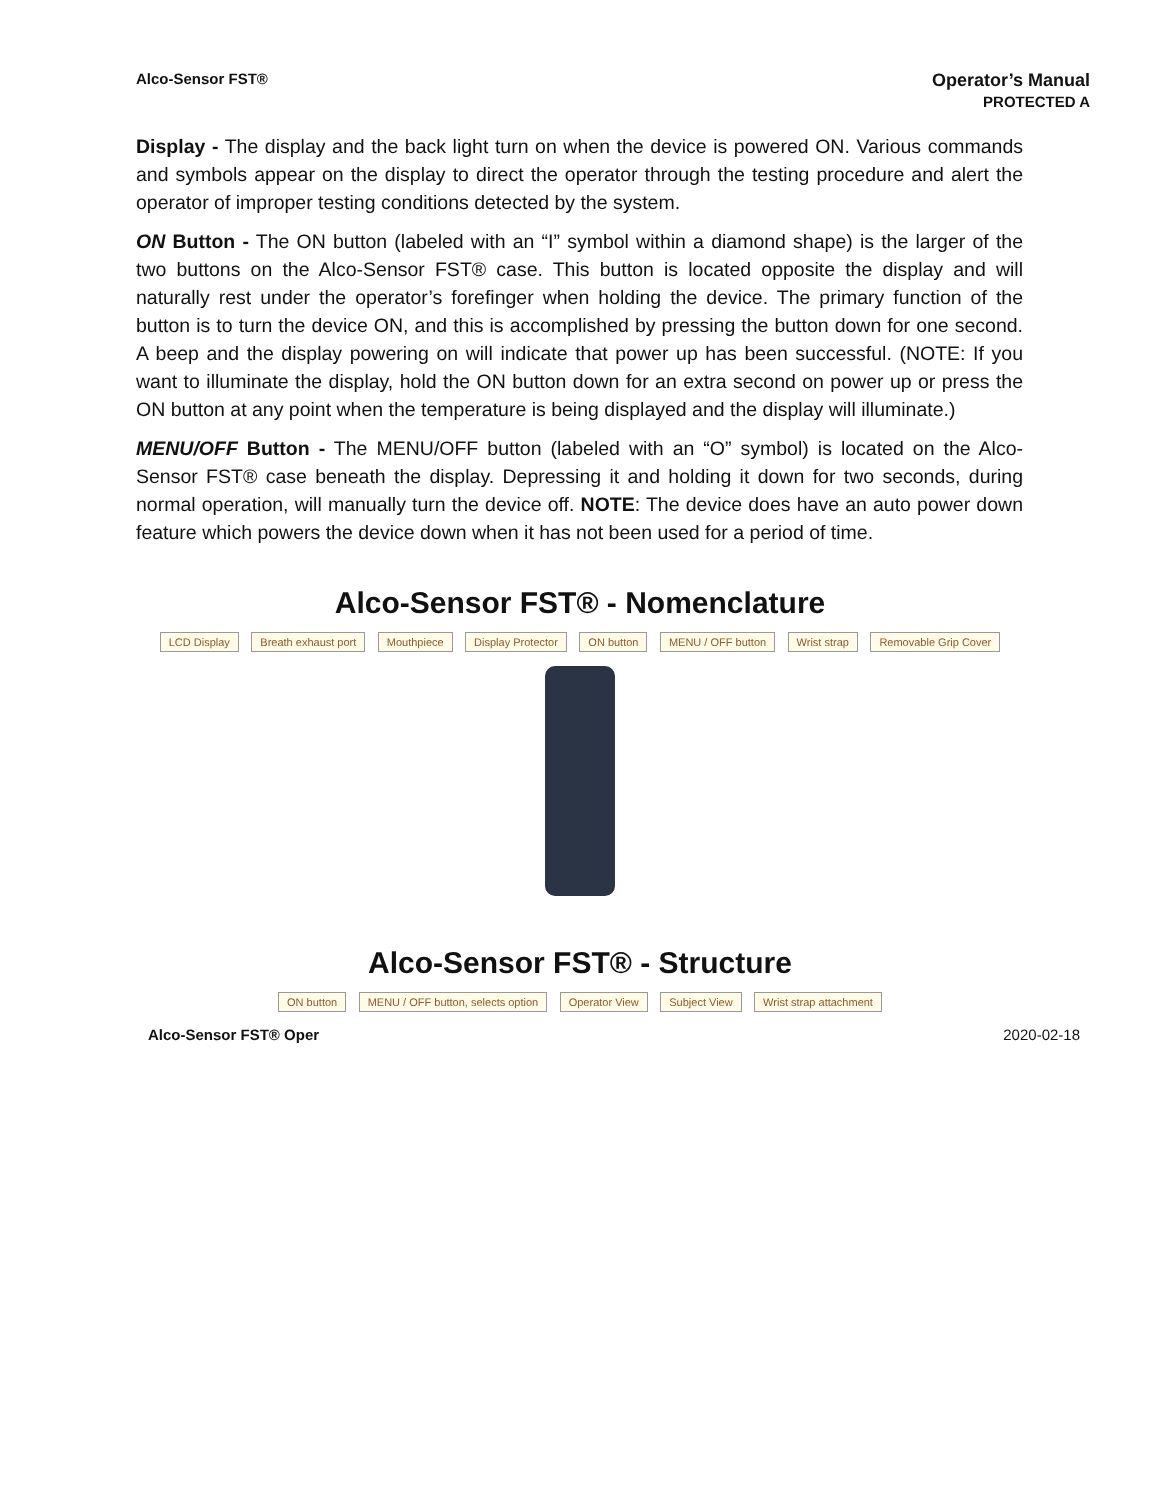Alco-Sensor FST®
Operator’s Manual
PROTECTED A
Display - The display and the back light turn on when the device is powered ON. Various commands and symbols appear on the display to direct the operator through the testing procedure and alert the operator of improper testing conditions detected by the system.
ON Button - The ON button (labeled with an “I” symbol within a diamond shape) is the larger of the two buttons on the Alco-Sensor FST® case. This button is located opposite the display and will naturally rest under the operator’s forefinger when holding the device. The primary function of the button is to turn the device ON, and this is accomplished by pressing the button down for one second. A beep and the display powering on will indicate that power up has been successful. (NOTE: If you want to illuminate the display, hold the ON button down for an extra second on power up or press the ON button at any point when the temperature is being displayed and the display will illuminate.)
MENU/OFF Button - The MENU/OFF button (labeled with an “O” symbol) is located on the Alco-Sensor FST® case beneath the display. Depressing it and holding it down for two seconds, during normal operation, will manually turn the device off. NOTE: The device does have an auto power down feature which powers the device down when it has not been used for a period of time.
Alco-Sensor FST® - Nomenclature
LCD Display Breath exhaust port Mouthpiece Display Protector ON button MENU / OFF button Wrist strap Removable Grip Cover
Alco-Sensor FST® - Structure
ON button MENU / OFF button, selects option Operator View Subject View Wrist strap attachment
Alco-Sensor FST® Oper 2020-02-18